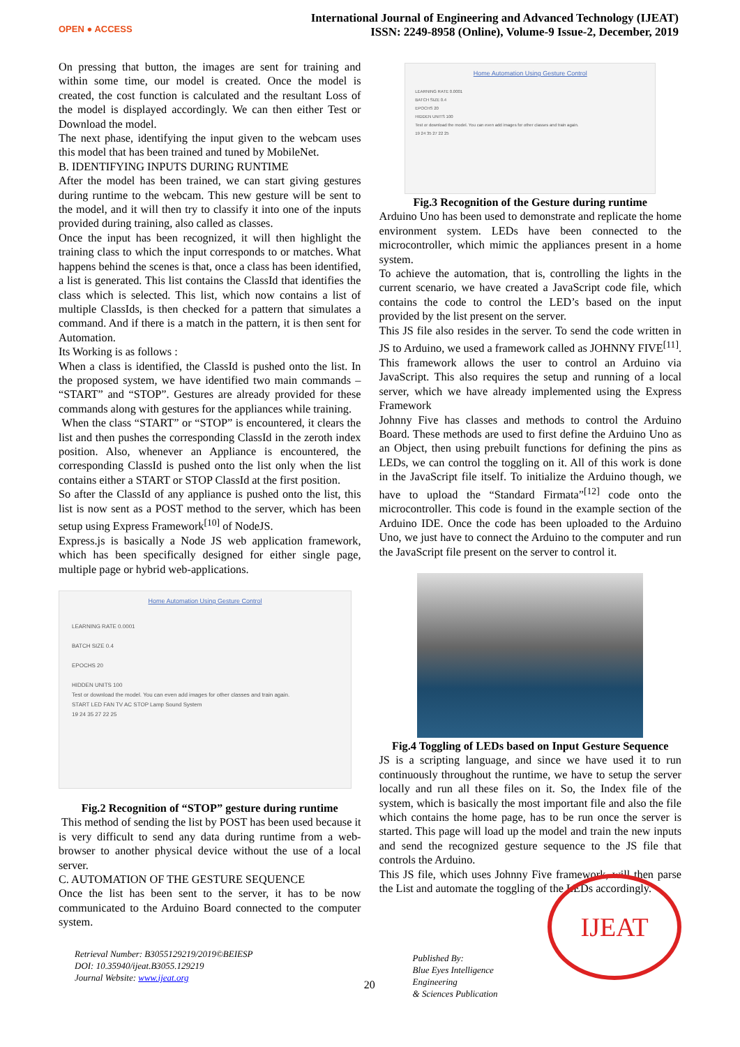OPEN ● ACCESS
International Journal of Engineering and Advanced Technology (IJEAT)
ISSN: 2249-8958 (Online), Volume-9 Issue-2, December, 2019
On pressing that button, the images are sent for training and within some time, our model is created. Once the model is created, the cost function is calculated and the resultant Loss of the model is displayed accordingly. We can then either Test or Download the model.
The next phase, identifying the input given to the webcam uses this model that has been trained and tuned by MobileNet.
B. IDENTIFYING INPUTS DURING RUNTIME
After the model has been trained, we can start giving gestures during runtime to the webcam. This new gesture will be sent to the model, and it will then try to classify it into one of the inputs provided during training, also called as classes.
Once the input has been recognized, it will then highlight the training class to which the input corresponds to or matches. What happens behind the scenes is that, once a class has been identified, a list is generated. This list contains the ClassId that identifies the class which is selected. This list, which now contains a list of multiple ClassIds, is then checked for a pattern that simulates a command. And if there is a match in the pattern, it is then sent for Automation.
Its Working is as follows :
When a class is identified, the ClassId is pushed onto the list. In the proposed system, we have identified two main commands – “START” and “STOP”. Gestures are already provided for these commands along with gestures for the appliances while training.
When the class “START” or “STOP” is encountered, it clears the list and then pushes the corresponding ClassId in the zeroth index position. Also, whenever an Appliance is encountered, the corresponding ClassId is pushed onto the list only when the list contains either a START or STOP ClassId at the first position.
So after the ClassId of any appliance is pushed onto the list, this list is now sent as a POST method to the server, which has been setup using Express Framework<sup>[10]</sup> of NodeJS.
Express.js is basically a Node JS web application framework, which has been specifically designed for either single page, multiple page or hybrid web-applications.
Home Automation Using Gesture Control
LEARNING RATE 0.0001
BATCH SIZE 0.4
EPOCHS 20
HIDDEN UNITS 100
Test or download the model. You can even add images for other classes and train again.
START LED FAN TV AC STOP Lamp Sound System
19 24 35 27 22 25
Fig.2 Recognition of “STOP” gesture during runtime
This method of sending the list by POST has been used because it is very difficult to send any data during runtime from a web-browser to another physical device without the use of a local server.
C. AUTOMATION OF THE GESTURE SEQUENCE
Once the list has been sent to the server, it has to be now communicated to the Arduino Board connected to the computer system.
Home Automation Using Gesture Control
LEARNING RATE 0.0001
BATCH SIZE 0.4
EPOCHS 20
HIDDEN UNITS 100
Test or download the model. You can even add images for other classes and train again.
19 24 35 27 22 25
Fig.3 Recognition of the Gesture during runtime
Arduino Uno has been used to demonstrate and replicate the home environment system. LEDs have been connected to the microcontroller, which mimic the appliances present in a home system.
To achieve the automation, that is, controlling the lights in the current scenario, we have created a JavaScript code file, which contains the code to control the LED’s based on the input provided by the list present on the server.
This JS file also resides in the server. To send the code written in JS to Arduino, we used a framework called as JOHNNY FIVE<sup>[11]</sup>. This framework allows the user to control an Arduino via JavaScript. This also requires the setup and running of a local server, which we have already implemented using the Express Framework
Johnny Five has classes and methods to control the Arduino Board. These methods are used to first define the Arduino Uno as an Object, then using prebuilt functions for defining the pins as LEDs, we can control the toggling on it. All of this work is done in the JavaScript file itself. To initialize the Arduino though, we have to upload the “Standard Firmata”<sup>[12]</sup> code onto the microcontroller. This code is found in the example section of the Arduino IDE. Once the code has been uploaded to the Arduino Uno, we just have to connect the Arduino to the computer and run the JavaScript file present on the server to control it.
Fig.4 Toggling of LEDs based on Input Gesture Sequence
JS is a scripting language, and since we have used it to run continuously throughout the runtime, we have to setup the server locally and run all these files on it. So, the Index file of the system, which is basically the most important file and also the file which contains the home page, has to be run once the server is started. This page will load up the model and train the new inputs and send the recognized gesture sequence to the JS file that controls the Arduino.
This JS file, which uses Johnny Five framework, will then parse the List and automate the toggling of the LEDs accordingly.
Retrieval Number: B3055129219/2019©BEIESP
DOI: 10.35940/ijeat.B3055.129219
Journal Website: www.ijeat.org
20
Published By:
Blue Eyes Intelligence Engineering
& Sciences Publication
IJEAT